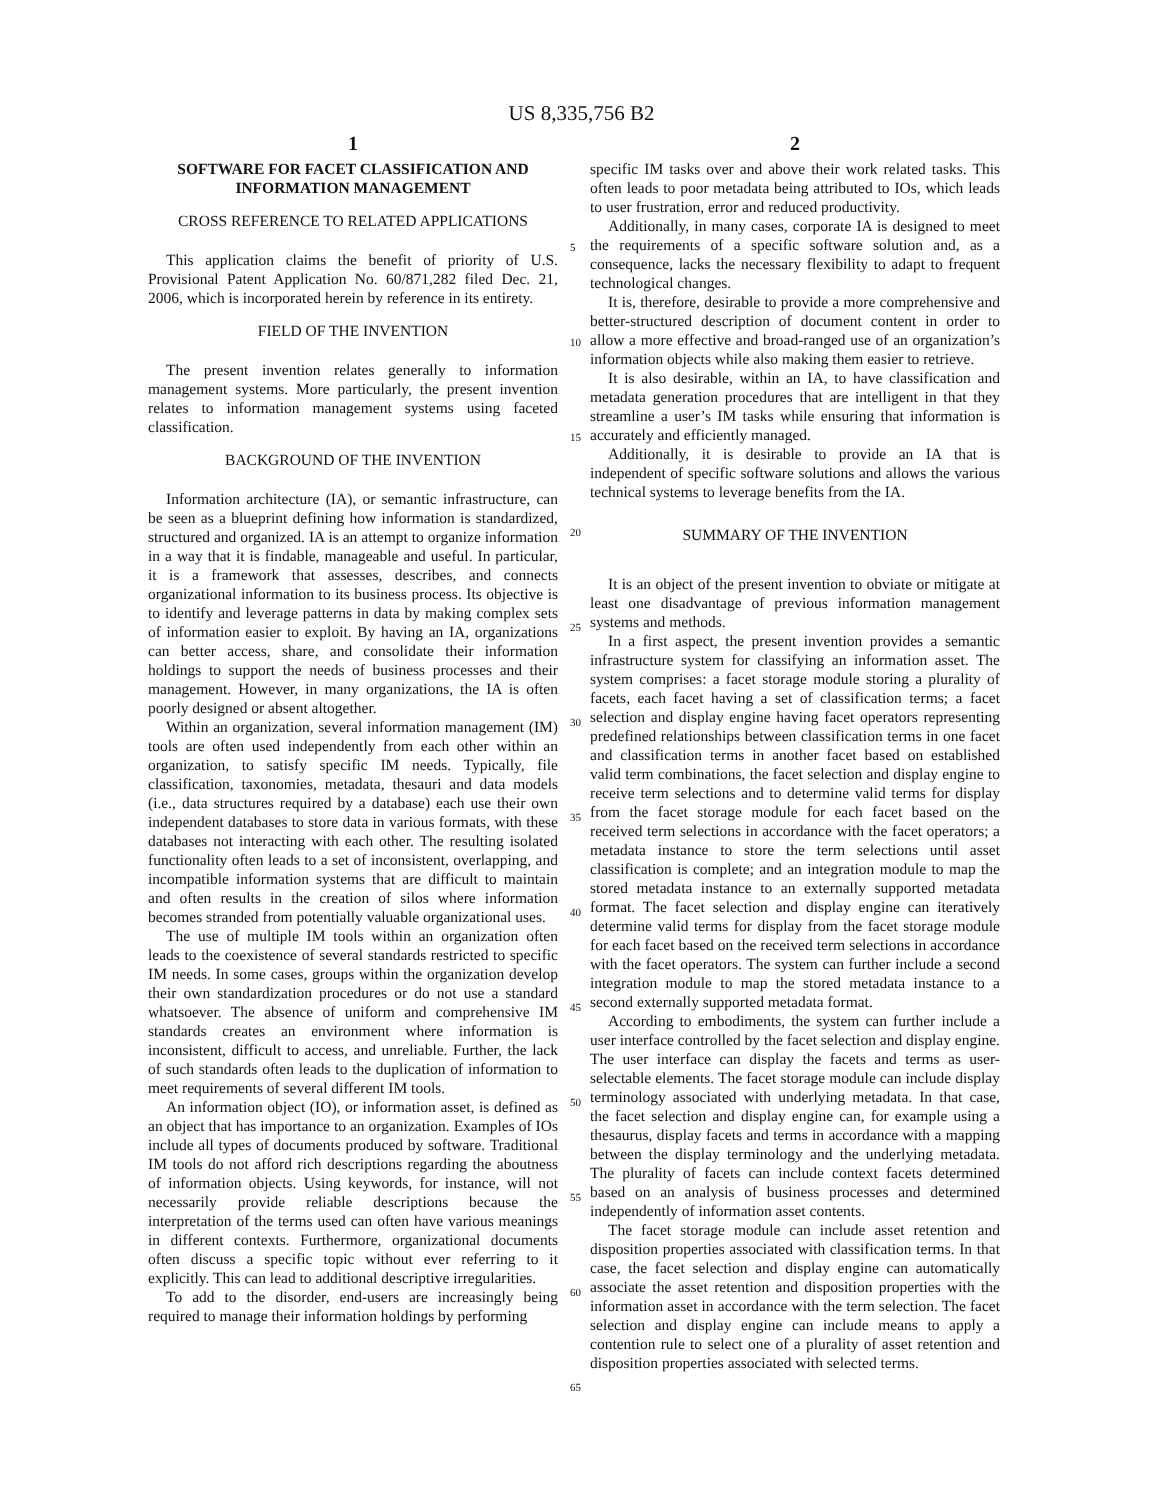US 8,335,756 B2
1
SOFTWARE FOR FACET CLASSIFICATION AND INFORMATION MANAGEMENT
CROSS REFERENCE TO RELATED APPLICATIONS
This application claims the benefit of priority of U.S. Provisional Patent Application No. 60/871,282 filed Dec. 21, 2006, which is incorporated herein by reference in its entirety.
FIELD OF THE INVENTION
The present invention relates generally to information management systems. More particularly, the present invention relates to information management systems using faceted classification.
BACKGROUND OF THE INVENTION
Information architecture (IA), or semantic infrastructure, can be seen as a blueprint defining how information is standardized, structured and organized. IA is an attempt to organize information in a way that it is findable, manageable and useful. In particular, it is a framework that assesses, describes, and connects organizational information to its business process. Its objective is to identify and leverage patterns in data by making complex sets of information easier to exploit. By having an IA, organizations can better access, share, and consolidate their information holdings to support the needs of business processes and their management. However, in many organizations, the IA is often poorly designed or absent altogether.
Within an organization, several information management (IM) tools are often used independently from each other within an organization, to satisfy specific IM needs. Typically, file classification, taxonomies, metadata, thesauri and data models (i.e., data structures required by a database) each use their own independent databases to store data in various formats, with these databases not interacting with each other. The resulting isolated functionality often leads to a set of inconsistent, overlapping, and incompatible information systems that are difficult to maintain and often results in the creation of silos where information becomes stranded from potentially valuable organizational uses.
The use of multiple IM tools within an organization often leads to the coexistence of several standards restricted to specific IM needs. In some cases, groups within the organization develop their own standardization procedures or do not use a standard whatsoever. The absence of uniform and comprehensive IM standards creates an environment where information is inconsistent, difficult to access, and unreliable. Further, the lack of such standards often leads to the duplication of information to meet requirements of several different IM tools.
An information object (IO), or information asset, is defined as an object that has importance to an organization. Examples of IOs include all types of documents produced by software. Traditional IM tools do not afford rich descriptions regarding the aboutness of information objects. Using keywords, for instance, will not necessarily provide reliable descriptions because the interpretation of the terms used can often have various meanings in different contexts. Furthermore, organizational documents often discuss a specific topic without ever referring to it explicitly. This can lead to additional descriptive irregularities.
To add to the disorder, end-users are increasingly being required to manage their information holdings by performing
2
specific IM tasks over and above their work related tasks. This often leads to poor metadata being attributed to IOs, which leads to user frustration, error and reduced productivity.
Additionally, in many cases, corporate IA is designed to meet the requirements of a specific software solution and, as a consequence, lacks the necessary flexibility to adapt to frequent technological changes.
It is, therefore, desirable to provide a more comprehensive and better-structured description of document content in order to allow a more effective and broad-ranged use of an organization’s information objects while also making them easier to retrieve.
It is also desirable, within an IA, to have classification and metadata generation procedures that are intelligent in that they streamline a user’s IM tasks while ensuring that information is accurately and efficiently managed.
Additionally, it is desirable to provide an IA that is independent of specific software solutions and allows the various technical systems to leverage benefits from the IA.
SUMMARY OF THE INVENTION
It is an object of the present invention to obviate or mitigate at least one disadvantage of previous information management systems and methods.
In a first aspect, the present invention provides a semantic infrastructure system for classifying an information asset. The system comprises: a facet storage module storing a plurality of facets, each facet having a set of classification terms; a facet selection and display engine having facet operators representing predefined relationships between classification terms in one facet and classification terms in another facet based on established valid term combinations, the facet selection and display engine to receive term selections and to determine valid terms for display from the facet storage module for each facet based on the received term selections in accordance with the facet operators; a metadata instance to store the term selections until asset classification is complete; and an integration module to map the stored metadata instance to an externally supported metadata format. The facet selection and display engine can iteratively determine valid terms for display from the facet storage module for each facet based on the received term selections in accordance with the facet operators. The system can further include a second integration module to map the stored metadata instance to a second externally supported metadata format.
According to embodiments, the system can further include a user interface controlled by the facet selection and display engine. The user interface can display the facets and terms as user-selectable elements. The facet storage module can include display terminology associated with underlying metadata. In that case, the facet selection and display engine can, for example using a thesaurus, display facets and terms in accordance with a mapping between the display terminology and the underlying metadata. The plurality of facets can include context facets determined based on an analysis of business processes and determined independently of information asset contents.
The facet storage module can include asset retention and disposition properties associated with classification terms. In that case, the facet selection and display engine can automatically associate the asset retention and disposition properties with the information asset in accordance with the term selection. The facet selection and display engine can include means to apply a contention rule to select one of a plurality of asset retention and disposition properties associated with selected terms.
5
10
15
20
25
30
35
40
45
50
55
60
65